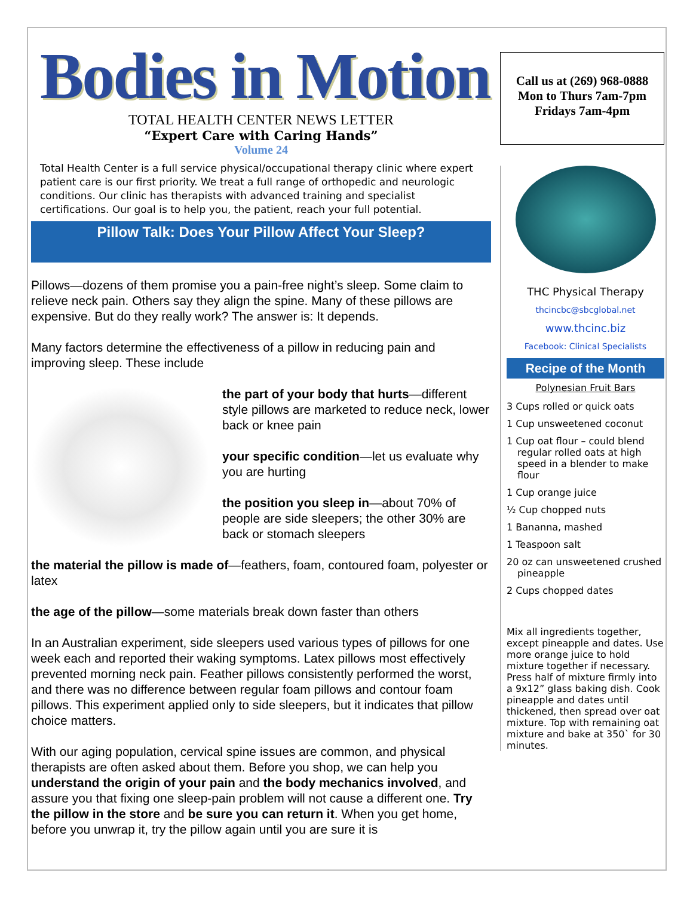Bodies in Motion
TOTAL HEALTH CENTER NEWS LETTER
“Expert Care with Caring Hands”
Volume 24
Total Health Center is a full service physical/occupational therapy clinic where expert patient care is our first priority. We treat a full range of orthopedic and neurologic conditions. Our clinic has therapists with advanced training and specialist certifications. Our goal is to help you, the patient, reach your full potential.
Pillow Talk: Does Your Pillow Affect Your Sleep?
Pillows—dozens of them promise you a pain-free night’s sleep. Some claim to relieve neck pain. Others say they align the spine. Many of these pillows are expensive. But do they really work? The answer is: It depends.
Many factors determine the effectiveness of a pillow in reducing pain and improving sleep. These include
the part of your body that hurts—different style pillows are marketed to reduce neck, lower back or knee pain
your specific condition—let us evaluate why you are hurting
the position you sleep in—about 70% of people are side sleepers; the other 30% are back or stomach sleepers
the material the pillow is made of—feathers, foam, contoured foam, polyester or latex
the age of the pillow—some materials break down faster than others
In an Australian experiment, side sleepers used various types of pillows for one week each and reported their waking symptoms. Latex pillows most effectively prevented morning neck pain. Feather pillows consistently performed the worst, and there was no difference between regular foam pillows and contour foam pillows. This experiment applied only to side sleepers, but it indicates that pillow choice matters.
With our aging population, cervical spine issues are common, and physical therapists are often asked about them. Before you shop, we can help you understand the origin of your pain and the body mechanics involved, and assure you that fixing one sleep-pain problem will not cause a different one. Try the pillow in the store and be sure you can return it. When you get home, before you unwrap it, try the pillow again until you are sure it is
Call us at (269) 968-0888
Mon to Thurs 7am-7pm
Fridays 7am-4pm
THC Physical Therapy
thcincbc@sbcglobal.net
www.thcinc.biz
Facebook: Clinical Specialists
Recipe of the Month
Polynesian Fruit Bars
3 Cups rolled or quick oats
1 Cup unsweetened coconut
1 Cup oat flour – could blend regular rolled oats at high speed in a blender to make flour
1 Cup orange juice
½ Cup chopped nuts
1 Bananna, mashed
1 Teaspoon salt
20 oz can unsweetened crushed pineapple
2 Cups chopped dates
Mix all ingredients together, except pineapple and dates. Use more orange juice to hold mixture together if necessary. Press half of mixture firmly into a 9x12” glass baking dish. Cook pineapple and dates until thickened, then spread over oat mixture. Top with remaining oat mixture and bake at 350` for 30 minutes.